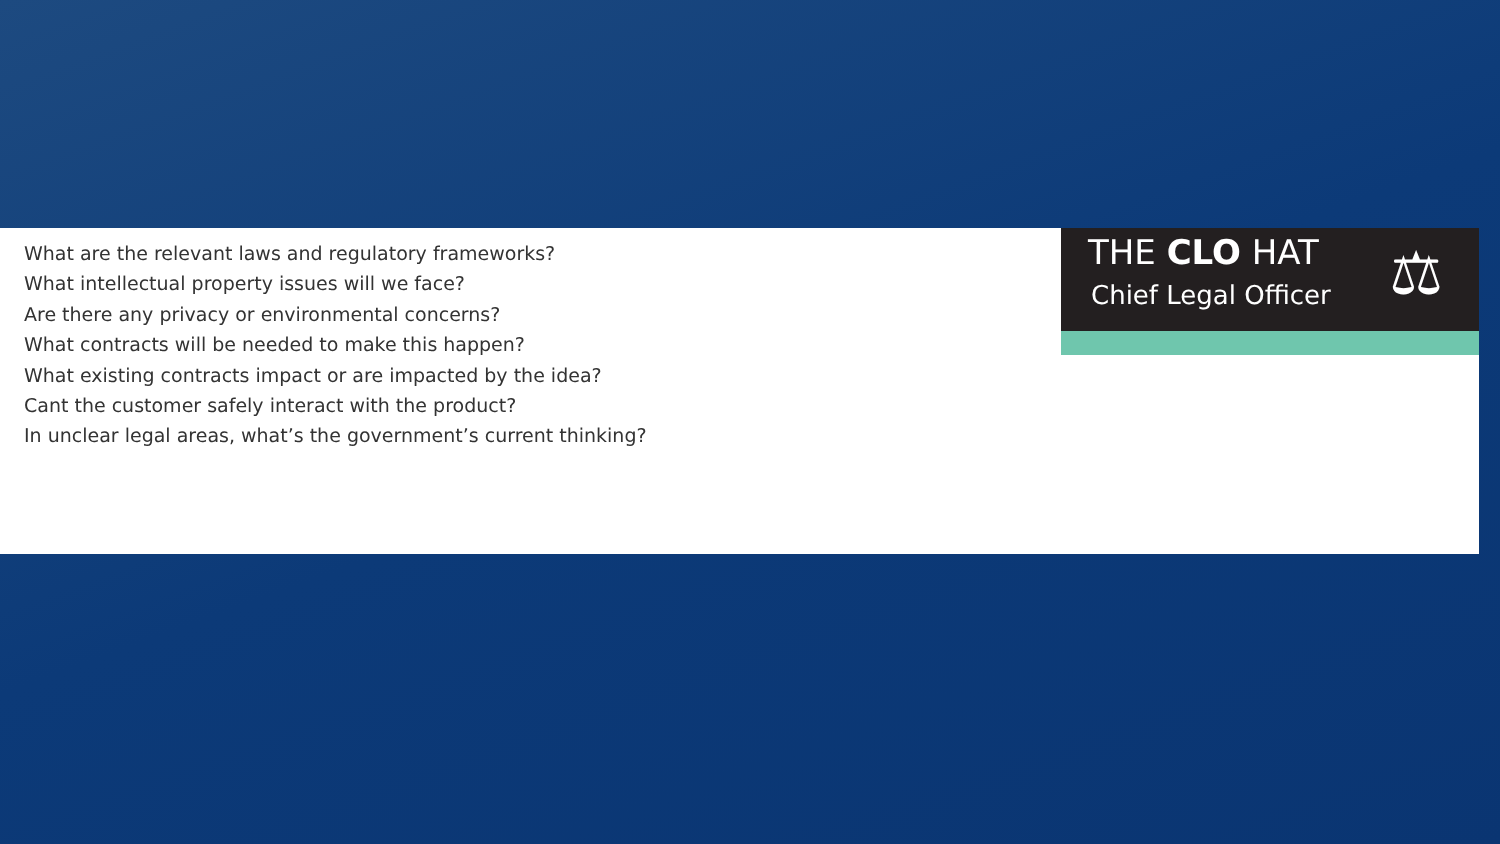What are the relevant laws and regulatory frameworks?
What intellectual property issues will we face?
Are there any privacy or environmental concerns?
What contracts will be needed to make this happen?
What existing contracts impact or are impacted by the idea?
Cant the customer safely interact with the product?
In unclear legal areas, what’s the government’s current thinking?
THE CLO HAT
Chief Legal Officer ⚖